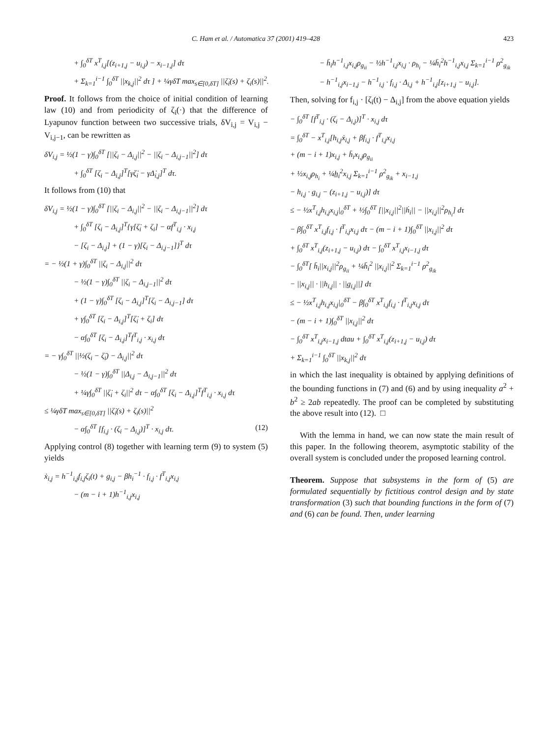C. Ham et al. / Automatica 37 (2001) 419–428 423
+ ∫<sub>0</sub><sup>δT</sup> x<sup>T</sup><sub>i,j</sub>[(z<sub>i+1,j</sub> − u<sub>i,j</sub>) − x<sub>i−1,j</sub>] dτ
+ Σ<sub>k=1</sub><sup>i−1</sup> ∫<sub>0</sub><sup>δT</sup> ||x<sub>k,j</sub>||<sup>2</sup> dτ ] + ¼γδT max<sub>s∈[0,δT]</sub> ||ζ̇<sub>i</sub>(s) + ζ<sub>i</sub>(s)||<sup>2</sup>.
Proof. It follows from the choice of initial condition of learning law (10) and from periodicity of ζ<sub>i</sub>(·) that the difference of Lyapunov function between two successive trials, δV<sub>i,j</sub> = V<sub>i,j</sub> − V<sub>i,j−1</sub>, can be rewritten as
δV<sub>i,j</sub> = ½(1 − γ)∫<sub>0</sub><sup>δT</sup> [||ζ<sub>i</sub> − Δ<sub>i,j</sub>||<sup>2</sup> − ||ζ<sub>i</sub> − Δ<sub>i,j−1</sub>||<sup>2</sup>] dτ
+ ∫<sub>0</sub><sup>δT</sup> [ζ<sub>i</sub> − Δ<sub>i,j</sub>]<sup>T</sup>[γζ̇<sub>i</sub> − γΔ̇<sub>i,j</sub>]<sup>T</sup> dτ.
It follows from (10) that
δV<sub>i,j</sub> = ½(1 − γ)∫<sub>0</sub><sup>δT</sup> [||ζ<sub>i</sub> − Δ<sub>i,j</sub>||<sup>2</sup> − ||ζ<sub>i</sub> − Δ<sub>i,j−1</sub>||<sup>2</sup>] dτ
+ ∫<sub>0</sub><sup>δT</sup> [ζ<sub>i</sub> − Δ<sub>i,j</sub>]<sup>T</sup>{γ[ζ̇<sub>i</sub> + ζ<sub>i</sub>] − αf<sup>T</sup><sub>i,j</sub> · x<sub>i,j</sub>
− [ζ<sub>i</sub> − Δ<sub>i,j</sub>] + (1 − γ)[ζ<sub>i</sub> − Δ<sub>i,j−1</sub>]}<sup>T</sup> dτ
= − ½(1 + γ)∫<sub>0</sub><sup>δT</sup> ||ζ<sub>i</sub> − Δ<sub>i,j</sub>||<sup>2</sup> dτ
− ½(1 − γ)∫<sub>0</sub><sup>δT</sup> ||ζ<sub>i</sub> − Δ<sub>i,j−1</sub>||<sup>2</sup> dτ
+ (1 − γ)∫<sub>0</sub><sup>δT</sup> [ζ<sub>i</sub> − Δ<sub>i,j</sub>]<sup>T</sup>[ζ<sub>i</sub> − Δ<sub>i,j−1</sub>] dτ
+ γ∫<sub>0</sub><sup>δT</sup> [ζ<sub>i</sub> − Δ<sub>i,j</sub>]<sup>T</sup>[ζ̇<sub>i</sub> + ζ<sub>i</sub>] dτ
− α∫<sub>0</sub><sup>δT</sup> [ζ<sub>i</sub> − Δ<sub>i,j</sub>]<sup>T</sup>f<sup>T</sup><sub>i,j</sub> · x<sub>i,j</sub> dτ
= − γ∫<sub>0</sub><sup>δT</sup> ||½(ζ<sub>i</sub> − ζ̇<sub>i</sub>) − Δ<sub>i,j</sub>||<sup>2</sup> dτ
− ½(1 − γ)∫<sub>0</sub><sup>δT</sup> ||Δ<sub>i,j</sub> − Δ<sub>i,j−1</sub>||<sup>2</sup> dτ
+ ¼γ∫<sub>0</sub><sup>δT</sup> ||ζ̇<sub>i</sub> + ζ<sub>i</sub>||<sup>2</sup> dτ − α∫<sub>0</sub><sup>δT</sup> [ζ<sub>i</sub> − Δ<sub>i,j</sub>]<sup>T</sup>f<sup>T</sup><sub>i,j</sub> · x<sub>i,j</sub> dτ
≤ ¼γδT max<sub>s∈[0,δT]</sub> ||ζ̇<sub>i</sub>(s) + ζ<sub>i</sub>(s)||<sup>2</sup>
− α∫<sub>0</sub><sup>δT</sup> [f<sub>i,j</sub> · (ζ<sub>i</sub> − Δ<sub>i,j</sub>)]<sup>T</sup> · x<sub>i,j</sub> dτ. (12)
Applying control (8) together with learning term (9) to system (5) yields
ẋ<sub>i,j</sub> = h<sup>−1</sup><sub>i,j</sub>f<sub>i,j</sub>ζ<sub>i</sub>(t) + g<sub>i,j</sub> − βh<sub>i</sub><sup>−1</sup> · f<sub>i,j</sub> · f<sup>T</sup><sub>i,j</sub>x<sub>i,j</sub>
− (m − i + 1)h<sup>−1</sup><sub>i,j</sub>x<sub>i,j</sub>
− h̄<sub>i</sub>h<sup>−1</sup><sub>i,j</sub>x<sub>i,j</sub>ρ<sub>g<sub>ii</sub></sub> − ½h<sup>−1</sup><sub>i,j</sub>x<sub>i,j</sub> · ρ<sub>h<sub>i</sub></sub> − ¼h̄<sub>i</sub><sup>2</sup>h<sup>−1</sup><sub>i,j</sub>x<sub>i,j</sub> Σ<sub>k=1</sub><sup>i−1</sup> ρ<sup>2</sup><sub>g<sub>ik</sub></sub>
− h<sup>−1</sup><sub>i,j</sub>x<sub>i−1,j</sub> − h<sup>−1</sup><sub>i,j</sub> · f<sub>i,j</sub> · Δ<sub>i,j</sub> + h<sup>−1</sup><sub>i,j</sub>[z<sub>i+1,j</sub> − u<sub>i,j</sub>].
Then, solving for f<sub>i,j</sub> · [ζ<sub>i</sub>(t) − Δ<sub>i,j</sub>] from the above equation yields
− ∫<sub>0</sub><sup>δT</sup> [f<sup>T</sup><sub>i,j</sub> · (ζ<sub>i</sub> − Δ<sub>i,j</sub>)]<sup>T</sup> · x<sub>i,j</sub> dτ
= ∫<sub>0</sub><sup>δT</sup> − x<sup>T</sup><sub>i,j</sub>[h<sub>i,j</sub>ẋ<sub>i,j</sub> + βf<sub>i,j</sub> · f<sup>T</sup><sub>i,j</sub>x<sub>i,j</sub>
+ (m − i + 1)x<sub>i,j</sub> + h̄<sub>i</sub>x<sub>i,j</sub>ρ<sub>g<sub>ii</sub></sub>
+ ½x<sub>i,j</sub>ρ<sub>h<sub>i</sub></sub> + ¼h̲<sub>i</sub><sup>2</sup>x<sub>i,j</sub> Σ<sub>k=1</sub><sup>i−1</sup> ρ<sup>2</sup><sub>g<sub>ik</sub></sub> + x<sub>i−1,j</sub>
− h<sub>i,j</sub> · g<sub>i,j</sub> − (z<sub>i+1,j</sub> − u<sub>i,j</sub>)] dτ
≤ − ½x<sup>T</sup><sub>i,j</sub>h<sub>i,j</sub>x<sub>i,j</sub>|<sub>0</sub><sup>δT</sup> + ½∫<sub>0</sub><sup>δT</sup> [||x<sub>i,j</sub>||<sup>2</sup>||ḣ<sub>i</sub>|| − ||x<sub>i,j</sub>||<sup>2</sup>ρ<sub>h<sub>i</sub></sub>] dτ
− β∫<sub>0</sub><sup>δT</sup> x<sup>T</sup><sub>i,j</sub>f<sub>i,j</sub> · f<sup>T</sup><sub>i,j</sub>x<sub>i,j</sub> dτ − (m − i + 1)∫<sub>0</sub><sup>δT</sup> ||x<sub>i,j</sub>||<sup>2</sup> dτ
+ ∫<sub>0</sub><sup>δT</sup> x<sup>T</sup><sub>i,j</sub>(z<sub>i+1,j</sub> − u<sub>i,j</sub>) dτ − ∫<sub>0</sub><sup>δT</sup> x<sup>T</sup><sub>i,j</sub>x<sub>i−1,j</sub> dτ
− ∫<sub>0</sub><sup>δT</sup>[ h̄<sub>i</sub>||x<sub>i,j</sub>||<sup>2</sup>ρ<sub>g<sub>ii</sub></sub> + ¼h̄<sub>i</sub><sup>2</sup> ||x<sub>i,j</sub>||<sup>2</sup> Σ<sub>k=1</sub><sup>i−1</sup> ρ<sup>2</sup><sub>g<sub>ik</sub></sub>
− ||x<sub>i,j</sub>|| · ||h<sub>i,j</sub>|| · ||g<sub>i,j</sub>||] dτ
≤ − ½x<sup>T</sup><sub>i,j</sub>h<sub>i,j</sub>x<sub>i,j</sub>|<sub>0</sub><sup>δT</sup> − β∫<sub>0</sub><sup>δT</sup> x<sup>T</sup><sub>i,j</sub>f<sub>i,j</sub> · f<sup>T</sup><sub>i,j</sub>x<sub>i,j</sub> dτ
− (m − i + 1)∫<sub>0</sub><sup>δT</sup> ||x<sub>i,j</sub>||<sup>2</sup> dτ
− ∫<sub>0</sub><sup>δT</sup> x<sup>T</sup><sub>i,j</sub>x<sub>i−1,j</sub> dtau + ∫<sub>0</sub><sup>δT</sup> x<sup>T</sup><sub>i,j</sub>(z<sub>i+1,j</sub> − u<sub>i,j</sub>) dτ
+ Σ<sub>k=1</sub><sup>i−1</sup> ∫<sub>0</sub><sup>δT</sup> ||x<sub>k,j</sub>||<sup>2</sup> dτ
in which the last inequality is obtained by applying definitions of the bounding functions in (7) and (6) and by using inequality a<sup>2</sup> + b<sup>2</sup> ≥ 2ab repeatedly. The proof can be completed by substituting the above result into (12). □
With the lemma in hand, we can now state the main result of this paper. In the following theorem, asymptotic stability of the overall system is concluded under the proposed learning control.
Theorem. Suppose that subsystems in the form of (5) are formulated sequentially by fictitious control design and by state transformation (3) such that bounding functions in the form of (7) and (6) can be found. Then, under learning